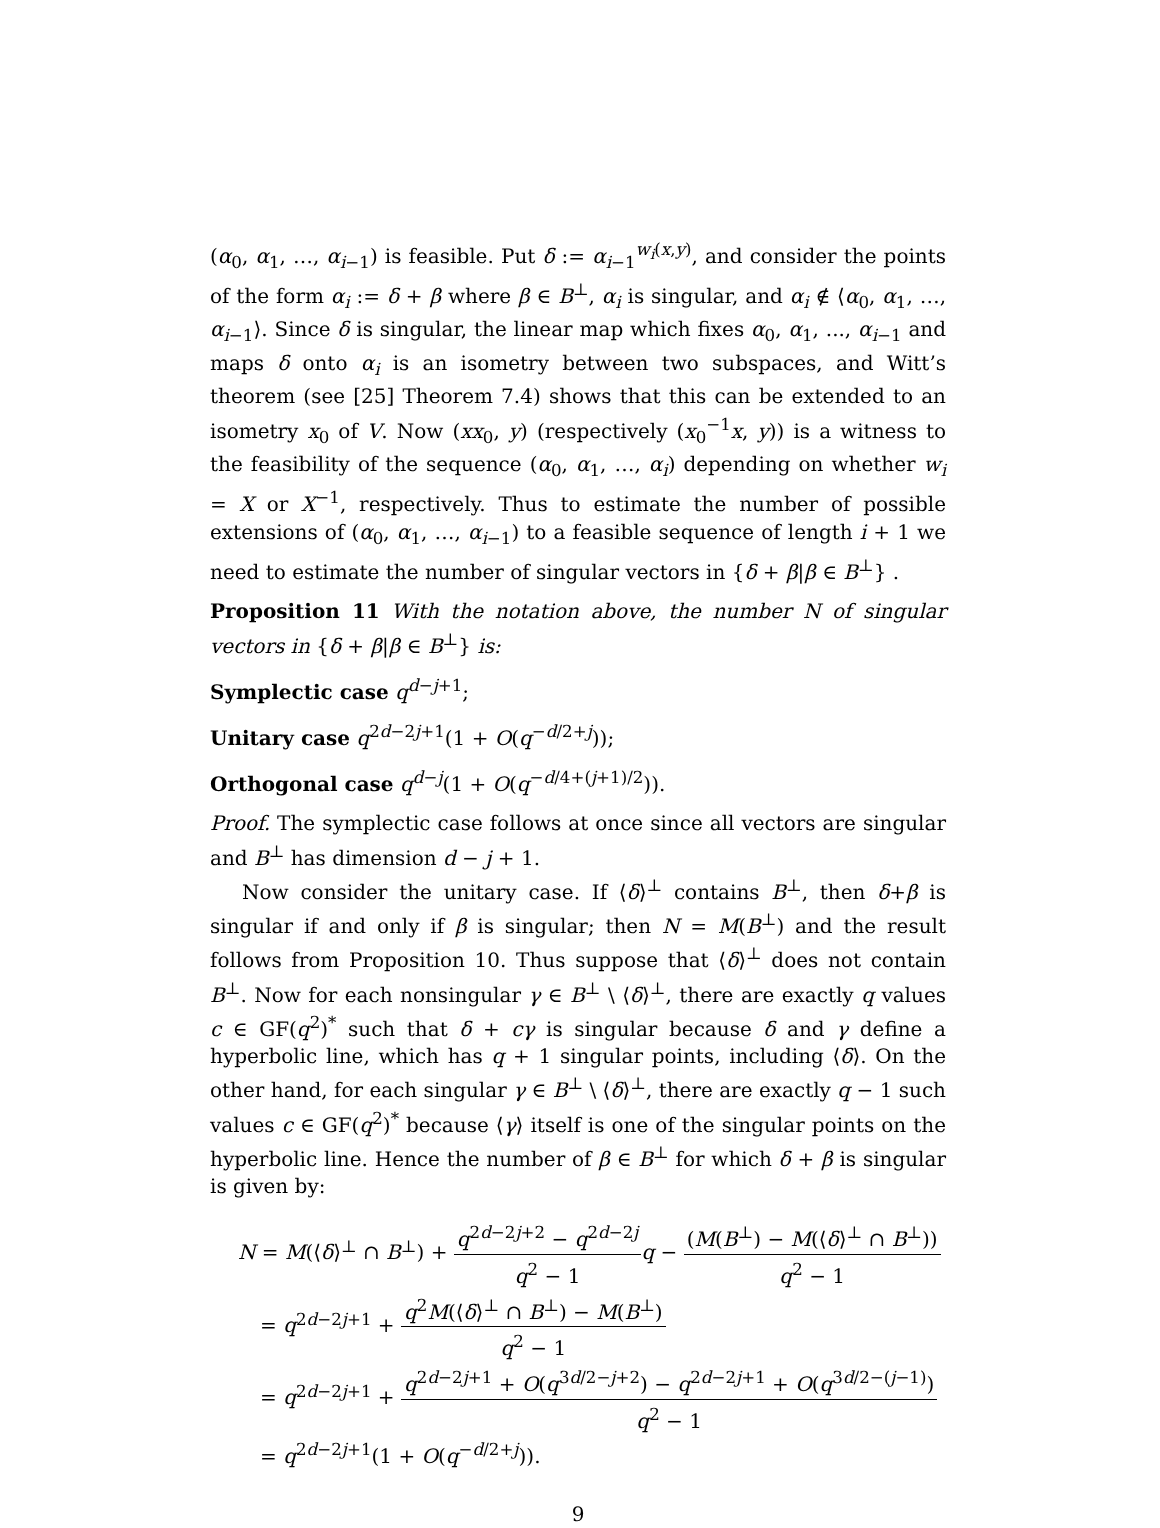(α<sub>0</sub>, α<sub>1</sub>, …, α<sub>i−1</sub>) is feasible. Put δ := α<sub>i−1</sub><sup>w<sub>i</sub>(x,y)</sup>, and consider the points of the form α<sub>i</sub> := δ + β where β ∈ B<sup>⊥</sup>, α<sub>i</sub> is singular, and α<sub>i</sub> ∉ ⟨α<sub>0</sub>, α<sub>1</sub>, …, α<sub>i−1</sub>⟩. Since δ is singular, the linear map which fixes α<sub>0</sub>, α<sub>1</sub>, ..., α<sub>i−1</sub> and maps δ onto α<sub>i</sub> is an isometry between two subspaces, and Witt’s theorem (see [25] Theorem 7.4) shows that this can be extended to an isometry x<sub>0</sub> of V. Now (xx<sub>0</sub>, y) (respectively (x<sub>0</sub><sup>−1</sup>x, y)) is a witness to the feasibility of the sequence (α<sub>0</sub>, α<sub>1</sub>, …, α<sub>i</sub>) depending on whether w<sub>i</sub> = X or X<sup>−1</sup>, respectively. Thus to estimate the number of possible extensions of (α<sub>0</sub>, α<sub>1</sub>, …, α<sub>i−1</sub>) to a feasible sequence of length i + 1 we need to estimate the number of singular vectors in {δ + β|β ∈ B<sup>⊥</sup>} .
Proposition 11 With the notation above, the number N of singular vectors in {δ + β|β ∈ B<sup>⊥</sup>} is:
Symplectic case q<sup>d−j+1</sup>;
Unitary case q<sup>2d−2j+1</sup>(1 + O(q<sup>−d/2+j</sup>));
Orthogonal case q<sup>d−j</sup>(1 + O(q<sup>−d/4+(j+1)/2</sup>)).
Proof. The symplectic case follows at once since all vectors are singular and B<sup>⊥</sup> has dimension d − j + 1.
Now consider the unitary case. If ⟨δ⟩<sup>⊥</sup> contains B<sup>⊥</sup>, then δ+β is singular if and only if β is singular; then N = M(B<sup>⊥</sup>) and the result follows from Proposition 10. Thus suppose that ⟨δ⟩<sup>⊥</sup> does not contain B<sup>⊥</sup>. Now for each nonsingular γ ∈ B<sup>⊥</sup> \ ⟨δ⟩<sup>⊥</sup>, there are exactly q values c ∈ GF(q<sup>2</sup>)<sup>*</sup> such that δ + cγ is singular because δ and γ define a hyperbolic line, which has q + 1 singular points, including ⟨δ⟩. On the other hand, for each singular γ ∈ B<sup>⊥</sup> \ ⟨δ⟩<sup>⊥</sup>, there are exactly q − 1 such values c ∈ GF(q<sup>2</sup>)<sup>*</sup> because ⟨γ⟩ itself is one of the singular points on the hyperbolic line. Hence the number of β ∈ B<sup>⊥</sup> for which δ + β is singular is given by:
N = M(⟨δ⟩<sup>⊥</sup> ∩ B<sup>⊥</sup>) + q<sup>2d−2j+2</sup> − q<sup>2d−2j</sup> q<sup>2</sup> − 1 q − (M(B<sup>⊥</sup>) − M(⟨δ⟩<sup>⊥</sup> ∩ B<sup>⊥</sup>)) q<sup>2</sup> − 1
= q<sup>2d−2j+1</sup> + q<sup>2</sup>M(⟨δ⟩<sup>⊥</sup> ∩ B<sup>⊥</sup>) − M(B<sup>⊥</sup>) q<sup>2</sup> − 1
= q<sup>2d−2j+1</sup> + q<sup>2d−2j+1</sup> + O(q<sup>3d/2−j+2</sup>) − q<sup>2d−2j+1</sup> + O(q<sup>3d/2−(j−1)</sup>) q<sup>2</sup> − 1
= q<sup>2d−2j+1</sup>(1 + O(q<sup>−d/2+j</sup>)).
9